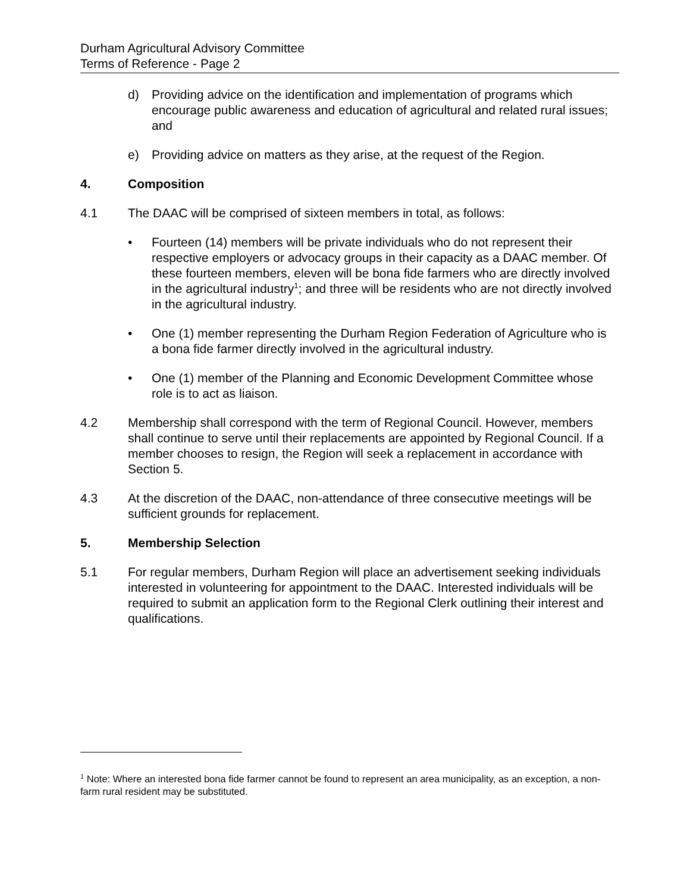Durham Agricultural Advisory Committee
Terms of Reference - Page 2
d) Providing advice on the identification and implementation of programs which encourage public awareness and education of agricultural and related rural issues; and
e) Providing advice on matters as they arise, at the request of the Region.
4. Composition
4.1 The DAAC will be comprised of sixteen members in total, as follows:
• Fourteen (14) members will be private individuals who do not represent their respective employers or advocacy groups in their capacity as a DAAC member. Of these fourteen members, eleven will be bona fide farmers who are directly involved in the agricultural industry<sup>1</sup>; and three will be residents who are not directly involved in the agricultural industry.
• One (1) member representing the Durham Region Federation of Agriculture who is a bona fide farmer directly involved in the agricultural industry.
• One (1) member of the Planning and Economic Development Committee whose role is to act as liaison.
4.2 Membership shall correspond with the term of Regional Council. However, members shall continue to serve until their replacements are appointed by Regional Council. If a member chooses to resign, the Region will seek a replacement in accordance with Section 5.
4.3 At the discretion of the DAAC, non-attendance of three consecutive meetings will be sufficient grounds for replacement.
5. Membership Selection
5.1 For regular members, Durham Region will place an advertisement seeking individuals interested in volunteering for appointment to the DAAC. Interested individuals will be required to submit an application form to the Regional Clerk outlining their interest and qualifications.
<sup>1</sup> Note: Where an interested bona fide farmer cannot be found to represent an area municipality, as an exception, a non-farm rural resident may be substituted.